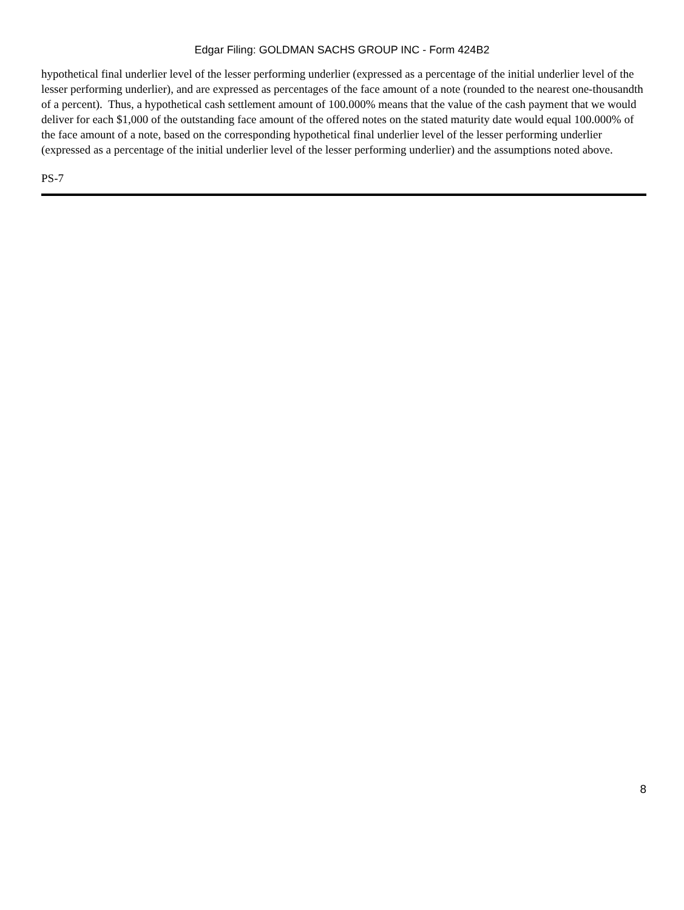Edgar Filing: GOLDMAN SACHS GROUP INC - Form 424B2
hypothetical final underlier level of the lesser performing underlier (expressed as a percentage of the initial underlier level of the lesser performing underlier), and are expressed as percentages of the face amount of a note (rounded to the nearest one-thousandth of a percent). Thus, a hypothetical cash settlement amount of 100.000% means that the value of the cash payment that we would deliver for each $1,000 of the outstanding face amount of the offered notes on the stated maturity date would equal 100.000% of the face amount of a note, based on the corresponding hypothetical final underlier level of the lesser performing underlier (expressed as a percentage of the initial underlier level of the lesser performing underlier) and the assumptions noted above.
PS-7
8